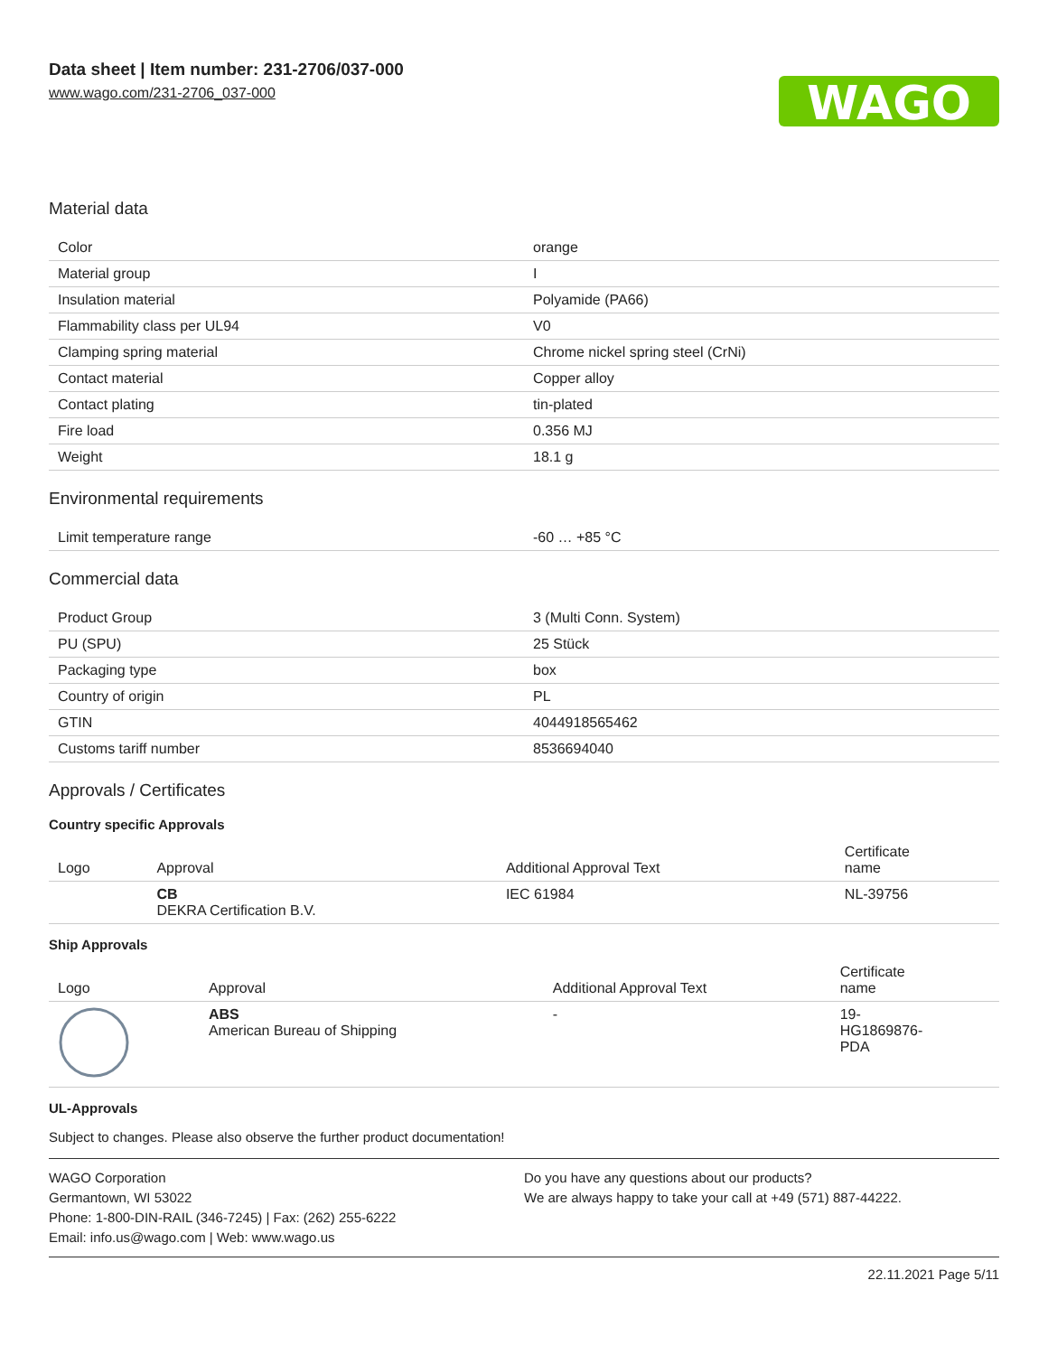Data sheet | Item number: 231-2706/037-000
www.wago.com/231-2706_037-000
WAGO
Material data
| Color | orange |
| Material group | I |
| Insulation material | Polyamide (PA66) |
| Flammability class per UL94 | V0 |
| Clamping spring material | Chrome nickel spring steel (CrNi) |
| Contact material | Copper alloy |
| Contact plating | tin-plated |
| Fire load | 0.356 MJ |
| Weight | 18.1 g |
Environmental requirements
| Limit temperature range | -60 … +85 °C |
Commercial data
| Product Group | 3 (Multi Conn. System) |
| PU (SPU) | 25 Stück |
| Packaging type | box |
| Country of origin | PL |
| GTIN | 4044918565462 |
| Customs tariff number | 8536694040 |
Approvals / Certificates
Country specific Approvals
| Logo | Approval | Additional Approval Text | Certificate name |
| --- | --- | --- | --- |
| | CB DEKRA Certification B.V. | IEC 61984 | NL-39756 |
Ship Approvals
| Logo | Approval | Additional Approval Text | Certificate name |
| --- | --- | --- | --- |
| | ABS American Bureau of Shipping | - | 19- HG1869876- PDA |
UL-Approvals
Subject to changes. Please also observe the further product documentation!
WAGO Corporation
Germantown, WI 53022
Phone: 1-800-DIN-RAIL (346-7245) | Fax: (262) 255-6222
Email: info.us@wago.com | Web: www.wago.us
Do you have any questions about our products?
We are always happy to take your call at +49 (571) 887-44222.
22.11.2021 Page 5/11